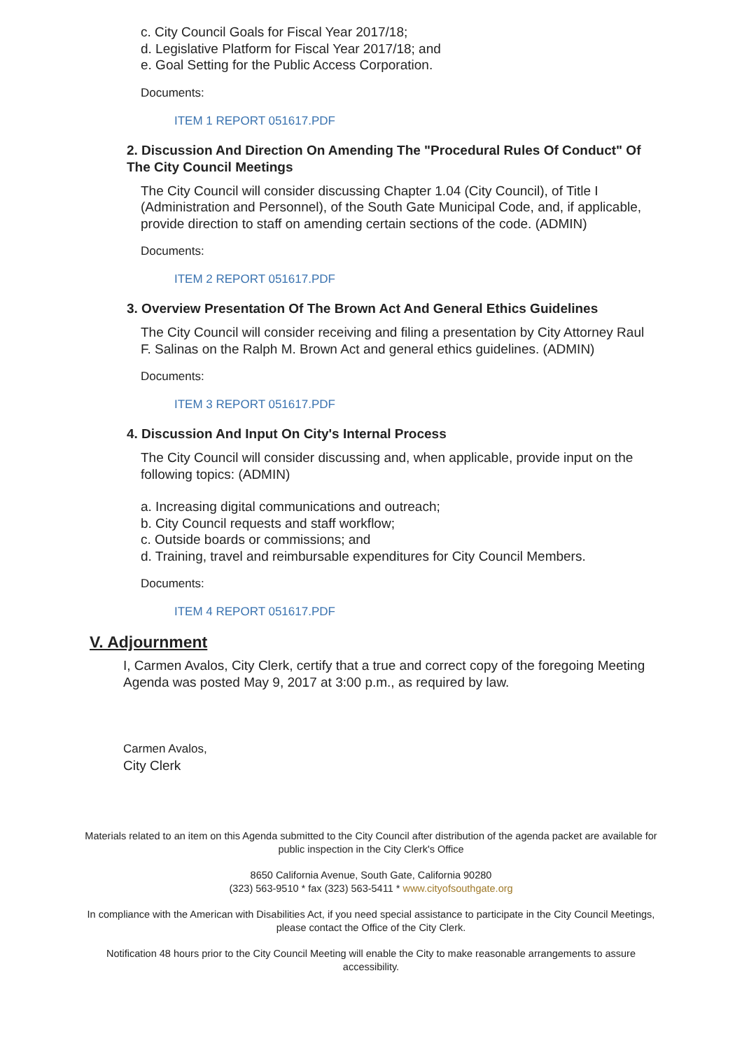c. City Council Goals for Fiscal Year 2017/18;
d. Legislative Platform for Fiscal Year 2017/18; and
e. Goal Setting for the Public Access Corporation.
Documents:
ITEM 1 REPORT 051617.PDF
2. Discussion And Direction On Amending The "Procedural Rules Of Conduct" Of The City Council Meetings
The City Council will consider discussing Chapter 1.04 (City Council), of Title I (Administration and Personnel), of the South Gate Municipal Code, and, if applicable, provide direction to staff on amending certain sections of the code. (ADMIN)
Documents:
ITEM 2 REPORT 051617.PDF
3. Overview Presentation Of The Brown Act And General Ethics Guidelines
The City Council will consider receiving and filing a presentation by City Attorney Raul F. Salinas on the Ralph M. Brown Act and general ethics guidelines. (ADMIN)
Documents:
ITEM 3 REPORT 051617.PDF
4. Discussion And Input On City's Internal Process
The City Council will consider discussing and, when applicable, provide input on the following topics: (ADMIN)
a. Increasing digital communications and outreach;
b. City Council requests and staff workflow;
c. Outside boards or commissions; and
d. Training, travel and reimbursable expenditures for City Council Members.
Documents:
ITEM 4 REPORT 051617.PDF
V. Adjournment
I, Carmen Avalos, City Clerk, certify that a true and correct copy of the foregoing Meeting Agenda was posted May 9, 2017 at 3:00 p.m., as required by law.
Carmen Avalos,
City Clerk
Materials related to an item on this Agenda submitted to the City Council after distribution of the agenda packet are available for public inspection in the City Clerk's Office
8650 California Avenue, South Gate, California 90280
(323) 563-9510 * fax (323) 563-5411 * www.cityofsouthgate.org
In compliance with the American with Disabilities Act, if you need special assistance to participate in the City Council Meetings, please contact the Office of the City Clerk.
Notification 48 hours prior to the City Council Meeting will enable the City to make reasonable arrangements to assure accessibility.